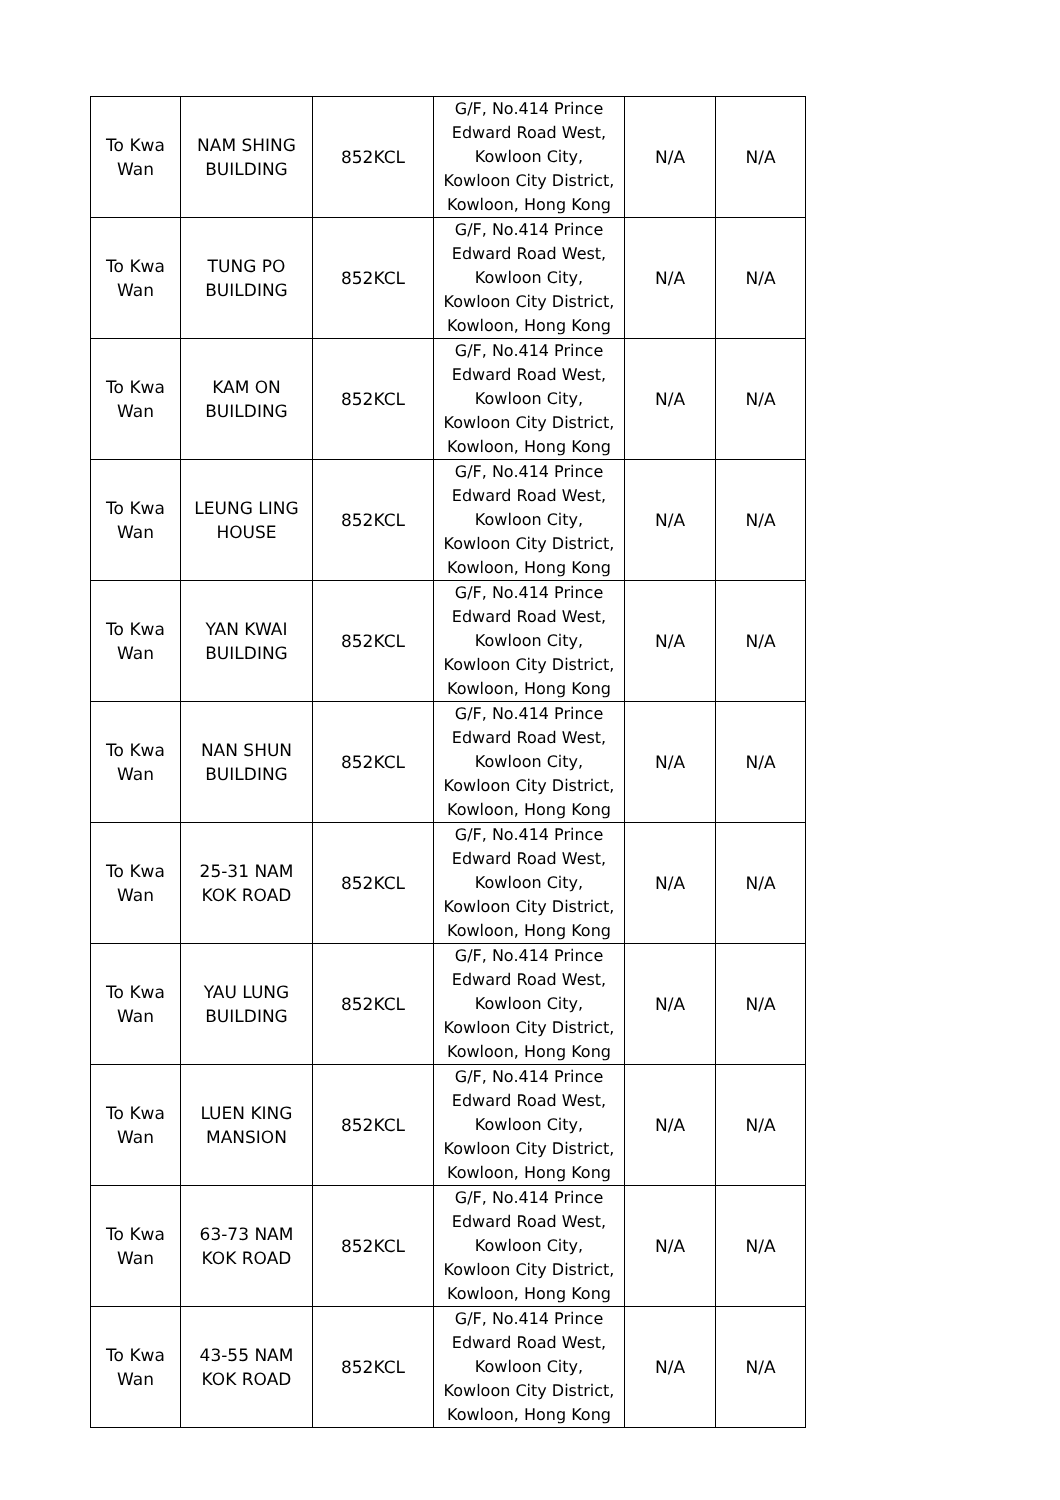| To Kwa Wan | NAM SHING BUILDING | 852KCL | G/F, No.414 Prince Edward Road West, Kowloon City, Kowloon City District, Kowloon, Hong Kong | N/A | N/A |
| To Kwa Wan | TUNG PO BUILDING | 852KCL | G/F, No.414 Prince Edward Road West, Kowloon City, Kowloon City District, Kowloon, Hong Kong | N/A | N/A |
| To Kwa Wan | KAM ON BUILDING | 852KCL | G/F, No.414 Prince Edward Road West, Kowloon City, Kowloon City District, Kowloon, Hong Kong | N/A | N/A |
| To Kwa Wan | LEUNG LING HOUSE | 852KCL | G/F, No.414 Prince Edward Road West, Kowloon City, Kowloon City District, Kowloon, Hong Kong | N/A | N/A |
| To Kwa Wan | YAN KWAI BUILDING | 852KCL | G/F, No.414 Prince Edward Road West, Kowloon City, Kowloon City District, Kowloon, Hong Kong | N/A | N/A |
| To Kwa Wan | NAN SHUN BUILDING | 852KCL | G/F, No.414 Prince Edward Road West, Kowloon City, Kowloon City District, Kowloon, Hong Kong | N/A | N/A |
| To Kwa Wan | 25-31 NAM KOK ROAD | 852KCL | G/F, No.414 Prince Edward Road West, Kowloon City, Kowloon City District, Kowloon, Hong Kong | N/A | N/A |
| To Kwa Wan | YAU LUNG BUILDING | 852KCL | G/F, No.414 Prince Edward Road West, Kowloon City, Kowloon City District, Kowloon, Hong Kong | N/A | N/A |
| To Kwa Wan | LUEN KING MANSION | 852KCL | G/F, No.414 Prince Edward Road West, Kowloon City, Kowloon City District, Kowloon, Hong Kong | N/A | N/A |
| To Kwa Wan | 63-73 NAM KOK ROAD | 852KCL | G/F, No.414 Prince Edward Road West, Kowloon City, Kowloon City District, Kowloon, Hong Kong | N/A | N/A |
| To Kwa Wan | 43-55 NAM KOK ROAD | 852KCL | G/F, No.414 Prince Edward Road West, Kowloon City, Kowloon City District, Kowloon, Hong Kong | N/A | N/A |